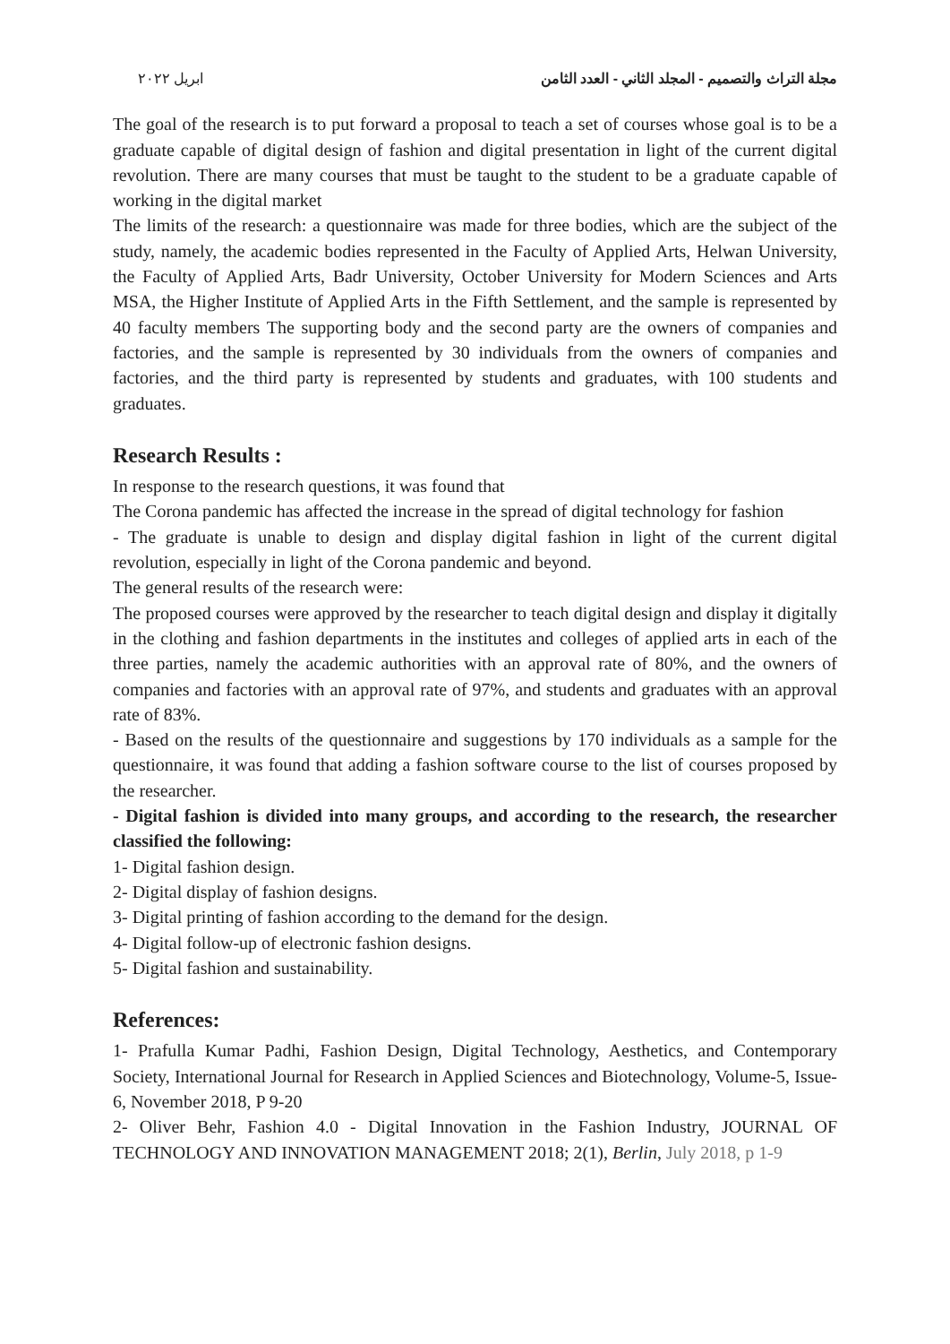مجلة التراث والتصميم - المجلد الثاني - العدد الثامن ابريل ٢٠٢٢
The goal of the research is to put forward a proposal to teach a set of courses whose goal is to be a graduate capable of digital design of fashion and digital presentation in light of the current digital revolution. There are many courses that must be taught to the student to be a graduate capable of working in the digital market
The limits of the research: a questionnaire was made for three bodies, which are the subject of the study, namely, the academic bodies represented in the Faculty of Applied Arts, Helwan University, the Faculty of Applied Arts, Badr University, October University for Modern Sciences and Arts MSA, the Higher Institute of Applied Arts in the Fifth Settlement, and the sample is represented by 40 faculty members The supporting body and the second party are the owners of companies and factories, and the sample is represented by 30 individuals from the owners of companies and factories, and the third party is represented by students and graduates, with 100 students and graduates.
Research Results :
In response to the research questions, it was found that
The Corona pandemic has affected the increase in the spread of digital technology for fashion
- The graduate is unable to design and display digital fashion in light of the current digital revolution, especially in light of the Corona pandemic and beyond.
The general results of the research were:
The proposed courses were approved by the researcher to teach digital design and display it digitally in the clothing and fashion departments in the institutes and colleges of applied arts in each of the three parties, namely the academic authorities with an approval rate of 80%, and the owners of companies and factories with an approval rate of 97%, and students and graduates with an approval rate of 83%.
- Based on the results of the questionnaire and suggestions by 170 individuals as a sample for the questionnaire, it was found that adding a fashion software course to the list of courses proposed by the researcher.
- Digital fashion is divided into many groups, and according to the research, the researcher classified the following:
1- Digital fashion design.
2- Digital display of fashion designs.
3- Digital printing of fashion according to the demand for the design.
4- Digital follow-up of electronic fashion designs.
5- Digital fashion and sustainability.
References:
1- Prafulla Kumar Padhi, Fashion Design, Digital Technology, Aesthetics, and Contemporary Society, International Journal for Research in Applied Sciences and Biotechnology, Volume-5, Issue-6, November 2018, P 9-20
2- Oliver Behr, Fashion 4.0 - Digital Innovation in the Fashion Industry, JOURNAL OF TECHNOLOGY AND INNOVATION MANAGEMENT 2018; 2(1), Berlin, July 2018, p 1-9